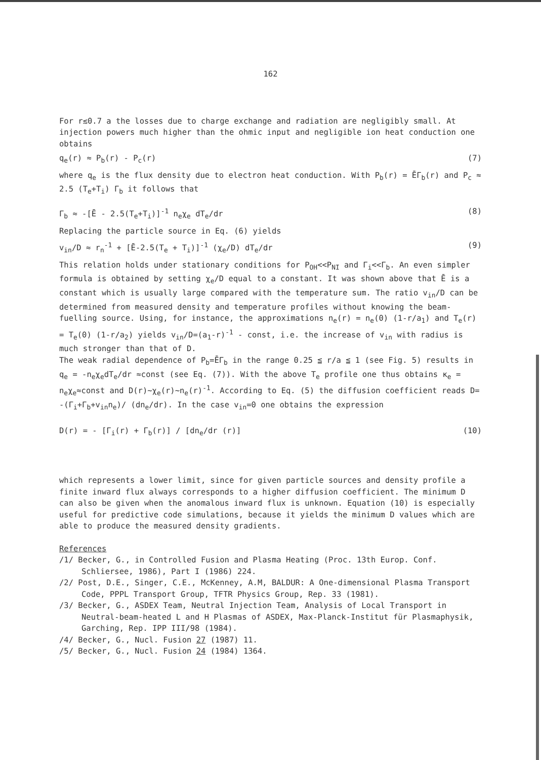162
For r≲0.7 a the losses due to charge exchange and radiation are negligibly small. At injection powers much higher than the ohmic input and negligible ion heat conduction one obtains
q<sub>e</sub>(r) ≈ P<sub>b</sub>(r) - P<sub>c</sub>(r) (7)
where q<sub>e</sub> is the flux density due to electron heat conduction. With P<sub>b</sub>(r) = ĒΓ<sub>b</sub>(r) and P<sub>c</sub> ≈ 2.5 (T<sub>e</sub>+T<sub>i</sub>) Γ<sub>b</sub> it follows that
Γ<sub>b</sub> ≈ -[Ē - 2.5(T<sub>e</sub>+T<sub>i</sub>)]<sup>-1</sup> n<sub>e</sub>χ<sub>e</sub> dT<sub>e</sub>/dr (8)
Replacing the particle source in Eq. (6) yields
v<sub>in</sub>/D ≈ r<sub>n</sub><sup>-1</sup> + [Ē-2.5(T<sub>e</sub> + T<sub>i</sub>)]<sup>-1</sup> (χ<sub>e</sub>/D) dT<sub>e</sub>/dr (9)
This relation holds under stationary conditions for P<sub>OH</sub><<P<sub>NI</sub> and Γ<sub>i</sub><<Γ<sub>b</sub>. An even simpler formula is obtained by setting χ<sub>e</sub>/D equal to a constant. It was shown above that Ē is a constant which is usually large compared with the temperature sum. The ratio v<sub>in</sub>/D can be determined from measured density and temperature profiles without knowing the beam-fuelling source. Using, for instance, the approximations n<sub>e</sub>(r) = n<sub>e</sub>(0) (1-r/a<sub>1</sub>) and T<sub>e</sub>(r) = T<sub>e</sub>(0) (1-r/a<sub>2</sub>) yields v<sub>in</sub>/D=(a<sub>1</sub>-r)<sup>-1</sup> - const, i.e. the increase of v<sub>in</sub> with radius is much stronger than that of D.
The weak radial dependence of P<sub>b</sub>=ĒΓ<sub>b</sub> in the range 0.25 ≦ r/a ≦ 1 (see Fig. 5) results in q<sub>e</sub> = -n<sub>e</sub>χ<sub>e</sub>dT<sub>e</sub>/dr ≈const (see Eq. (7)). With the above T<sub>e</sub> profile one thus obtains κ<sub>e</sub> = n<sub>e</sub>χ<sub>e</sub>≈const and D(r)~χ<sub>e</sub>(r)~n<sub>e</sub>(r)<sup>-1</sup>. According to Eq. (5) the diffusion coefficient reads D= -(Γ<sub>i</sub>+Γ<sub>b</sub>+v<sub>in</sub>n<sub>e</sub>)/ (dn<sub>e</sub>/dr). In the case v<sub>in</sub>=0 one obtains the expression
D(r) = - [Γ<sub>i</sub>(r) + Γ<sub>b</sub>(r)] / [dn<sub>e</sub>/dr (r)] (10)
which represents a lower limit, since for given particle sources and density profile a finite inward flux always corresponds to a higher diffusion coefficient. The minimum D can also be given when the anomalous inward flux is unknown. Equation (10) is especially useful for predictive code simulations, because it yields the minimum D values which are able to produce the measured density gradients.
References
/1/ Becker, G., in Controlled Fusion and Plasma Heating (Proc. 13th Europ. Conf. Schliersee, 1986), Part I (1986) 224.
/2/ Post, D.E., Singer, C.E., McKenney, A.M, BALDUR: A One-dimensional Plasma Transport Code, PPPL Transport Group, TFTR Physics Group, Rep. 33 (1981).
/3/ Becker, G., ASDEX Team, Neutral Injection Team, Analysis of Local Transport in Neutral-beam-heated L and H Plasmas of ASDEX, Max-Planck-Institut für Plasmaphysik, Garching, Rep. IPP III/98 (1984).
/4/ Becker, G., Nucl. Fusion 27 (1987) 11.
/5/ Becker, G., Nucl. Fusion 24 (1984) 1364.